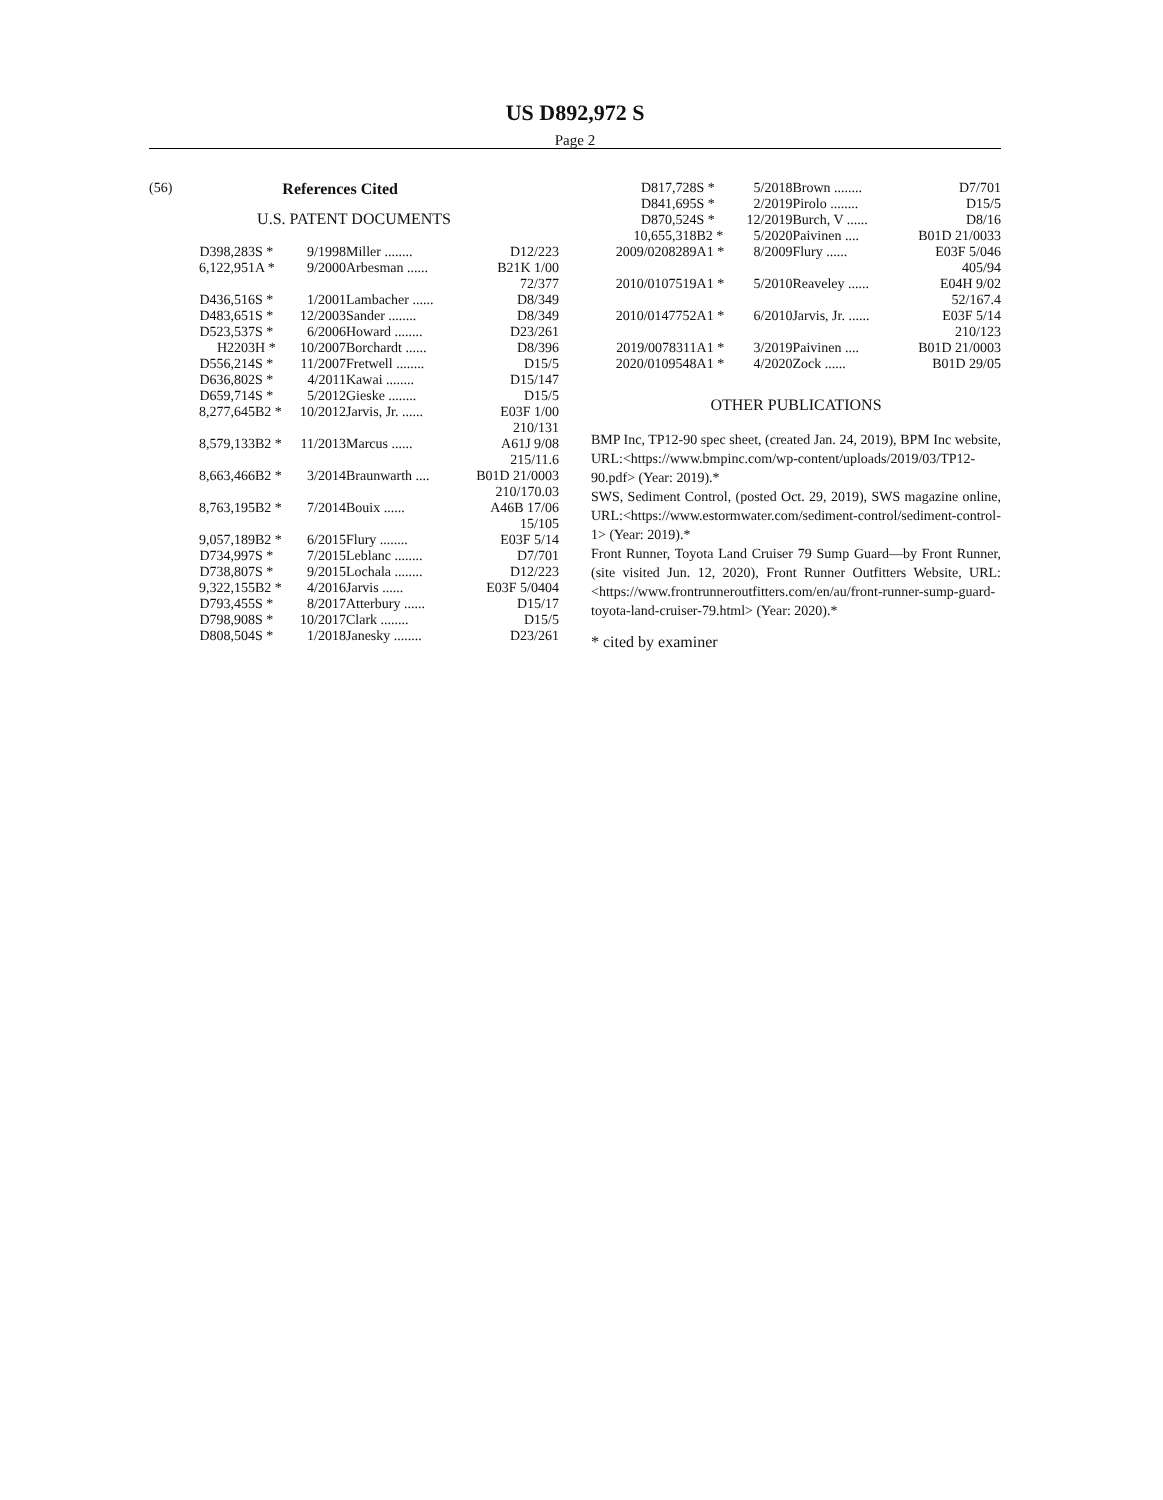US D892,972 S
Page 2
(56) References Cited
U.S. PATENT DOCUMENTS
| D398,283 | S * | 9/1998 | Miller ........ | D12/223 |
| 6,122,951 | A * | 9/2000 | Arbesman ...... | B21K 1/00 72/377 |
| D436,516 | S * | 1/2001 | Lambacher ...... | D8/349 |
| D483,651 | S * | 12/2003 | Sander ........ | D8/349 |
| D523,537 | S * | 6/2006 | Howard ........ | D23/261 |
| H2203 | H * | 10/2007 | Borchardt ...... | D8/396 |
| D556,214 | S * | 11/2007 | Fretwell ........ | D15/5 |
| D636,802 | S * | 4/2011 | Kawai ........ | D15/147 |
| D659,714 | S * | 5/2012 | Gieske ........ | D15/5 |
| 8,277,645 | B2 * | 10/2012 | Jarvis, Jr. ...... | E03F 1/00 210/131 |
| 8,579,133 | B2 * | 11/2013 | Marcus ...... | A61J 9/08 215/11.6 |
| 8,663,466 | B2 * | 3/2014 | Braunwarth .... | B01D 21/0003 210/170.03 |
| 8,763,195 | B2 * | 7/2014 | Bouix ...... | A46B 17/06 15/105 |
| 9,057,189 | B2 * | 6/2015 | Flury ........ | E03F 5/14 |
| D734,997 | S * | 7/2015 | Leblanc ........ | D7/701 |
| D738,807 | S * | 9/2015 | Lochala ........ | D12/223 |
| 9,322,155 | B2 * | 4/2016 | Jarvis ...... | E03F 5/0404 |
| D793,455 | S * | 8/2017 | Atterbury ...... | D15/17 |
| D798,908 | S * | 10/2017 | Clark ........ | D15/5 |
| D808,504 | S * | 1/2018 | Janesky ........ | D23/261 |
| D817,728 | S * | 5/2018 | Brown ........ | D7/701 |
| D841,695 | S * | 2/2019 | Pirolo ........ | D15/5 |
| D870,524 | S * | 12/2019 | Burch, V ...... | D8/16 |
| 10,655,318 | B2 * | 5/2020 | Paivinen .... | B01D 21/0033 |
| 2009/0208289 | A1 * | 8/2009 | Flury ...... | E03F 5/046 405/94 |
| 2010/0107519 | A1 * | 5/2010 | Reaveley ...... | E04H 9/02 52/167.4 |
| 2010/0147752 | A1 * | 6/2010 | Jarvis, Jr. ...... | E03F 5/14 210/123 |
| 2019/0078311 | A1 * | 3/2019 | Paivinen .... | B01D 21/0003 |
| 2020/0109548 | A1 * | 4/2020 | Zock ...... | B01D 29/05 |
OTHER PUBLICATIONS
BMP Inc, TP12-90 spec sheet, (created Jan. 24, 2019), BPM Inc website, URL:<https://www.bmpinc.com/wp-content/uploads/2019/03/TP12-90.pdf> (Year: 2019).*
SWS, Sediment Control, (posted Oct. 29, 2019), SWS magazine online, URL:<https://www.estormwater.com/sediment-control/sediment-control-1> (Year: 2019).*
Front Runner, Toyota Land Cruiser 79 Sump Guard—by Front Runner, (site visited Jun. 12, 2020), Front Runner Outfitters Website, URL:<https://www.frontrunneroutfitters.com/en/au/front-runner-sump-guard-toyota-land-cruiser-79.html> (Year: 2020).*
* cited by examiner